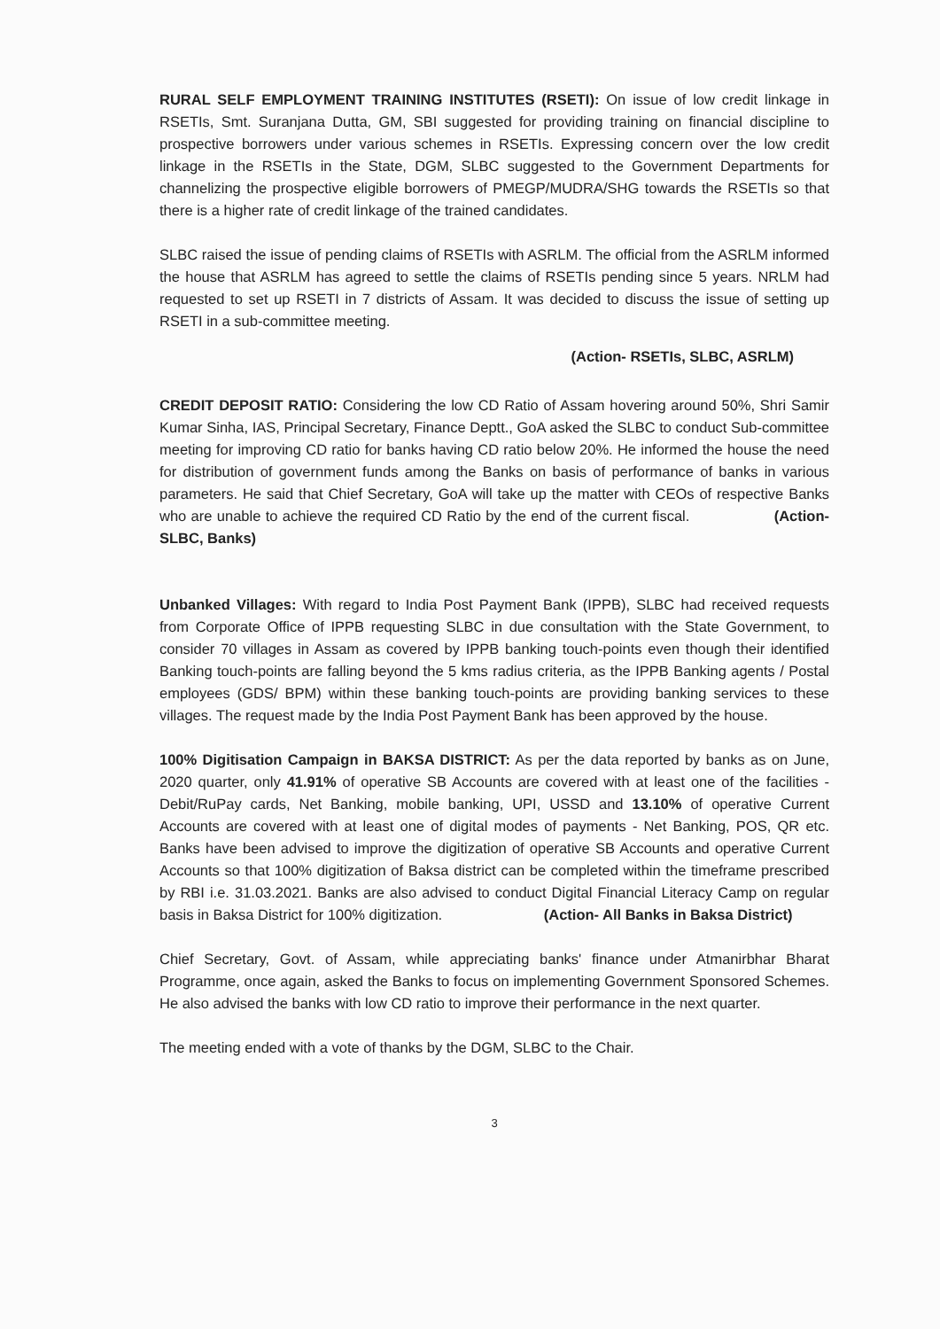RURAL SELF EMPLOYMENT TRAINING INSTITUTES (RSETI): On issue of low credit linkage in RSETIs, Smt. Suranjana Dutta, GM, SBI suggested for providing training on financial discipline to prospective borrowers under various schemes in RSETIs. Expressing concern over the low credit linkage in the RSETIs in the State, DGM, SLBC suggested to the Government Departments for channelizing the prospective eligible borrowers of PMEGP/MUDRA/SHG towards the RSETIs so that there is a higher rate of credit linkage of the trained candidates.
SLBC raised the issue of pending claims of RSETIs with ASRLM. The official from the ASRLM informed the house that ASRLM has agreed to settle the claims of RSETIs pending since 5 years. NRLM had requested to set up RSETI in 7 districts of Assam. It was decided to discuss the issue of setting up RSETI in a sub-committee meeting.
(Action- RSETIs, SLBC, ASRLM)
CREDIT DEPOSIT RATIO: Considering the low CD Ratio of Assam hovering around 50%, Shri Samir Kumar Sinha, IAS, Principal Secretary, Finance Deptt., GoA asked the SLBC to conduct Sub-committee meeting for improving CD ratio for banks having CD ratio below 20%. He informed the house the need for distribution of government funds among the Banks on basis of performance of banks in various parameters. He said that Chief Secretary, GoA will take up the matter with CEOs of respective Banks who are unable to achieve the required CD Ratio by the end of the current fiscal. (Action- SLBC, Banks)
Unbanked Villages: With regard to India Post Payment Bank (IPPB), SLBC had received requests from Corporate Office of IPPB requesting SLBC in due consultation with the State Government, to consider 70 villages in Assam as covered by IPPB banking touch-points even though their identified Banking touch-points are falling beyond the 5 kms radius criteria, as the IPPB Banking agents / Postal employees (GDS/ BPM) within these banking touch-points are providing banking services to these villages. The request made by the India Post Payment Bank has been approved by the house.
100% Digitisation Campaign in BAKSA DISTRICT: As per the data reported by banks as on June, 2020 quarter, only 41.91% of operative SB Accounts are covered with at least one of the facilities - Debit/RuPay cards, Net Banking, mobile banking, UPI, USSD and 13.10% of operative Current Accounts are covered with at least one of digital modes of payments - Net Banking, POS, QR etc. Banks have been advised to improve the digitization of operative SB Accounts and operative Current Accounts so that 100% digitization of Baksa district can be completed within the timeframe prescribed by RBI i.e. 31.03.2021. Banks are also advised to conduct Digital Financial Literacy Camp on regular basis in Baksa District for 100% digitization. (Action- All Banks in Baksa District)
Chief Secretary, Govt. of Assam, while appreciating banks' finance under Atmanirbhar Bharat Programme, once again, asked the Banks to focus on implementing Government Sponsored Schemes. He also advised the banks with low CD ratio to improve their performance in the next quarter.
The meeting ended with a vote of thanks by the DGM, SLBC to the Chair.
3